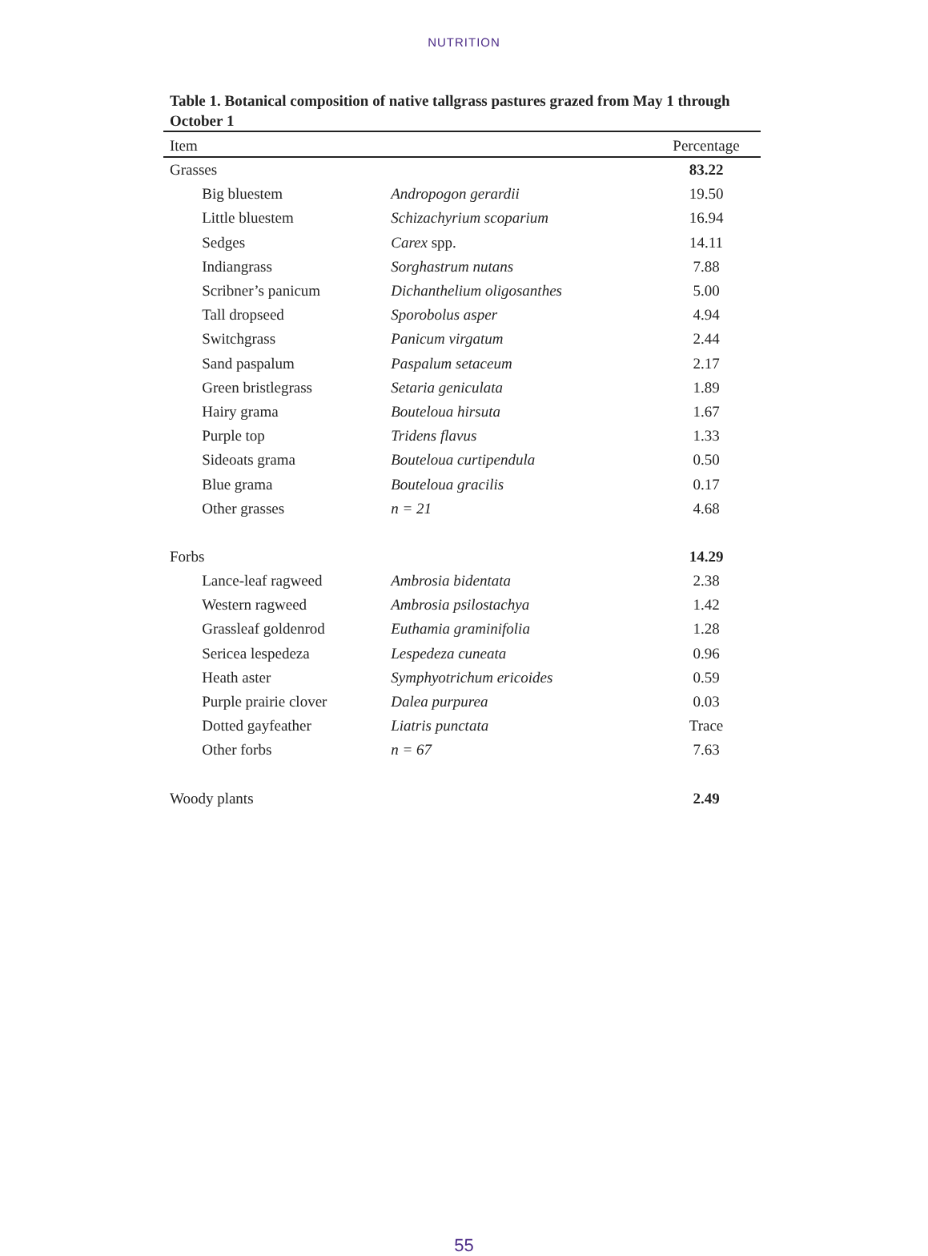NUTRITION
Table 1. Botanical composition of native tallgrass pastures grazed from May 1 through October 1
| Item | | | Percentage |
| --- | --- | --- | --- |
| Grasses | | | 83.22 |
| | Big bluestem | Andropogon gerardii | 19.50 |
| | Little bluestem | Schizachyrium scoparium | 16.94 |
| | Sedges | Carex spp. | 14.11 |
| | Indiangrass | Sorghastrum nutans | 7.88 |
| | Scribner’s panicum | Dichanthelium oligosanthes | 5.00 |
| | Tall dropseed | Sporobolus asper | 4.94 |
| | Switchgrass | Panicum virgatum | 2.44 |
| | Sand paspalum | Paspalum setaceum | 2.17 |
| | Green bristlegrass | Setaria geniculata | 1.89 |
| | Hairy grama | Bouteloua hirsuta | 1.67 |
| | Purple top | Tridens flavus | 1.33 |
| | Sideoats grama | Bouteloua curtipendula | 0.50 |
| | Blue grama | Bouteloua gracilis | 0.17 |
| | Other grasses | n = 21 | 4.68 |
| Forbs | | | 14.29 |
| | Lance-leaf ragweed | Ambrosia bidentata | 2.38 |
| | Western ragweed | Ambrosia psilostachya | 1.42 |
| | Grassleaf goldenrod | Euthamia graminifolia | 1.28 |
| | Sericea lespedeza | Lespedeza cuneata | 0.96 |
| | Heath aster | Symphyotrichum ericoides | 0.59 |
| | Purple prairie clover | Dalea purpurea | 0.03 |
| | Dotted gayfeather | Liatris punctata | Trace |
| | Other forbs | n = 67 | 7.63 |
| Woody plants | | | 2.49 |
55